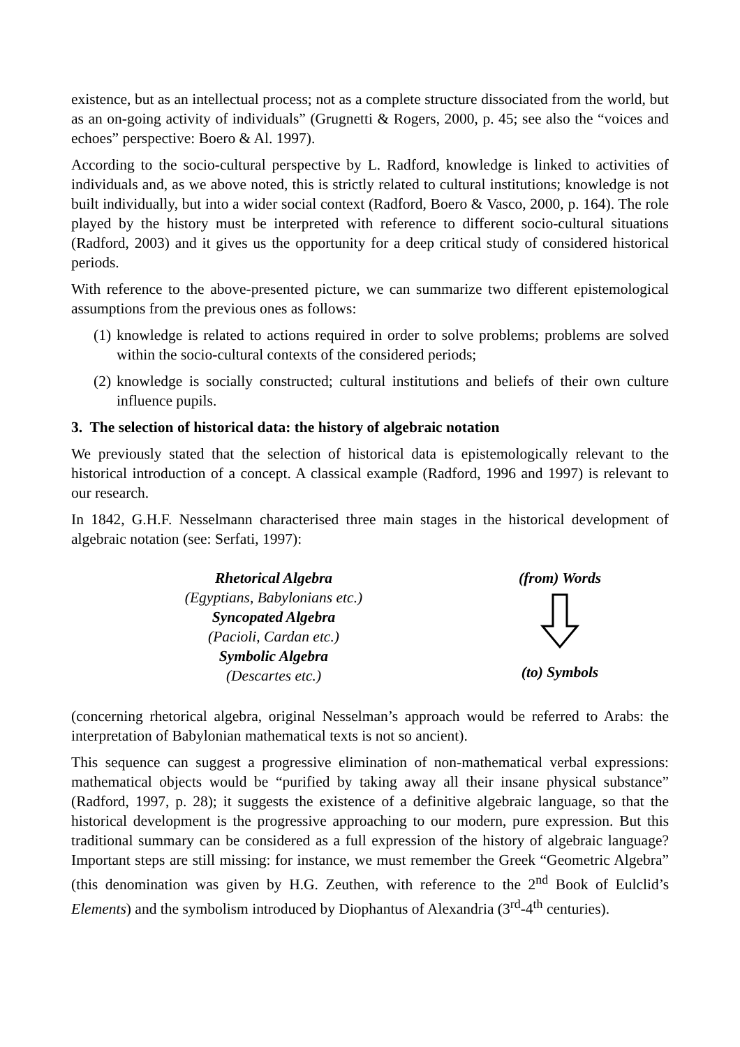existence, but as an intellectual process; not as a complete structure dissociated from the world, but as an on-going activity of individuals” (Grugnetti & Rogers, 2000, p. 45; see also the “voices and echoes” perspective: Boero & Al. 1997).
According to the socio-cultural perspective by L. Radford, knowledge is linked to activities of individuals and, as we above noted, this is strictly related to cultural institutions; knowledge is not built individually, but into a wider social context (Radford, Boero & Vasco, 2000, p. 164). The role played by the history must be interpreted with reference to different socio-cultural situations (Radford, 2003) and it gives us the opportunity for a deep critical study of considered historical periods.
With reference to the above-presented picture, we can summarize two different epistemological assumptions from the previous ones as follows:
(1) knowledge is related to actions required in order to solve problems; problems are solved within the socio-cultural contexts of the considered periods;
(2) knowledge is socially constructed; cultural institutions and beliefs of their own culture influence pupils.
3. The selection of historical data: the history of algebraic notation
We previously stated that the selection of historical data is epistemologically relevant to the historical introduction of a concept. A classical example (Radford, 1996 and 1997) is relevant to our research.
In 1842, G.H.F. Nesselmann characterised three main stages in the historical development of algebraic notation (see: Serfati, 1997):
Rhetorical Algebra
(Egyptians, Babylonians etc.)
Syncopated Algebra
(Pacioli, Cardan etc.)
Symbolic Algebra
(Descartes etc.)
(from) Words
(to) Symbols
(concerning rhetorical algebra, original Nesselman’s approach would be referred to Arabs: the interpretation of Babylonian mathematical texts is not so ancient).
This sequence can suggest a progressive elimination of non-mathematical verbal expressions: mathematical objects would be “purified by taking away all their insane physical substance” (Radford, 1997, p. 28); it suggests the existence of a definitive algebraic language, so that the historical development is the progressive approaching to our modern, pure expression. But this traditional summary can be considered as a full expression of the history of algebraic language? Important steps are still missing: for instance, we must remember the Greek “Geometric Algebra” (this denomination was given by H.G. Zeuthen, with reference to the 2<sup>nd</sup> Book of Eulclid’s Elements) and the symbolism introduced by Diophantus of Alexandria (3<sup>rd</sup>-4<sup>th</sup> centuries).